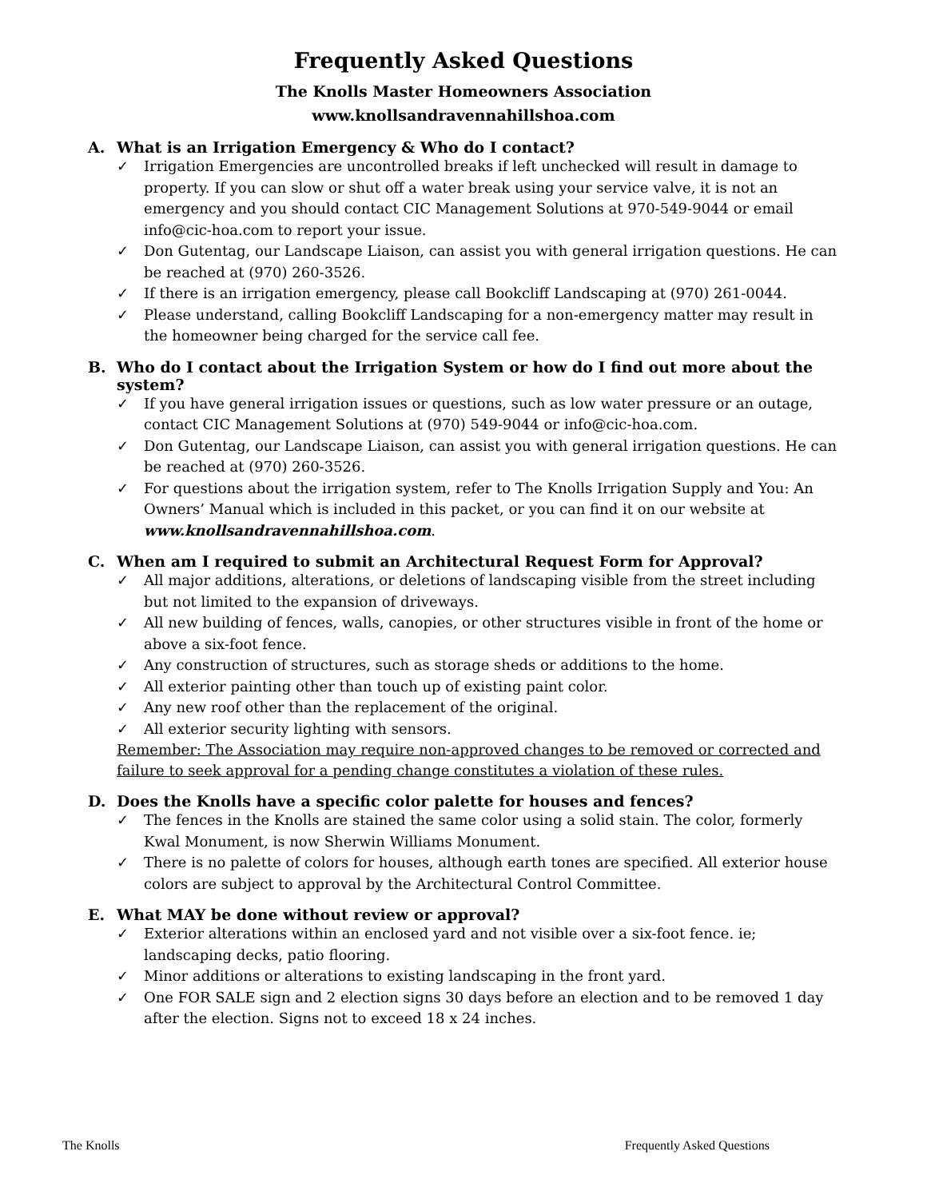Frequently Asked Questions
The Knolls Master Homeowners Association
www.knollsandravennahillshoa.com
A. What is an Irrigation Emergency & Who do I contact?
✓ Irrigation Emergencies are uncontrolled breaks if left unchecked will result in damage to property. If you can slow or shut off a water break using your service valve, it is not an emergency and you should contact CIC Management Solutions at 970-549-9044 or email info@cic-hoa.com to report your issue.
✓ Don Gutentag, our Landscape Liaison, can assist you with general irrigation questions. He can be reached at (970) 260-3526.
✓ If there is an irrigation emergency, please call Bookcliff Landscaping at (970) 261-0044.
✓ Please understand, calling Bookcliff Landscaping for a non-emergency matter may result in the homeowner being charged for the service call fee.
B. Who do I contact about the Irrigation System or how do I find out more about the system?
✓ If you have general irrigation issues or questions, such as low water pressure or an outage, contact CIC Management Solutions at (970) 549-9044 or info@cic-hoa.com.
✓ Don Gutentag, our Landscape Liaison, can assist you with general irrigation questions. He can be reached at (970) 260-3526.
✓ For questions about the irrigation system, refer to The Knolls Irrigation Supply and You: An Owners’ Manual which is included in this packet, or you can find it on our website at www.knollsandravennahillshoa.com.
C. When am I required to submit an Architectural Request Form for Approval?
✓ All major additions, alterations, or deletions of landscaping visible from the street including but not limited to the expansion of driveways.
✓ All new building of fences, walls, canopies, or other structures visible in front of the home or above a six-foot fence.
✓ Any construction of structures, such as storage sheds or additions to the home.
✓ All exterior painting other than touch up of existing paint color.
✓ Any new roof other than the replacement of the original.
✓ All exterior security lighting with sensors.
Remember: The Association may require non-approved changes to be removed or corrected and failure to seek approval for a pending change constitutes a violation of these rules.
D. Does the Knolls have a specific color palette for houses and fences?
✓ The fences in the Knolls are stained the same color using a solid stain. The color, formerly Kwal Monument, is now Sherwin Williams Monument.
✓ There is no palette of colors for houses, although earth tones are specified. All exterior house colors are subject to approval by the Architectural Control Committee.
E. What MAY be done without review or approval?
✓ Exterior alterations within an enclosed yard and not visible over a six-foot fence. ie; landscaping decks, patio flooring.
✓ Minor additions or alterations to existing landscaping in the front yard.
✓ One FOR SALE sign and 2 election signs 30 days before an election and to be removed 1 day after the election. Signs not to exceed 18 x 24 inches.
The Knolls Frequently Asked Questions